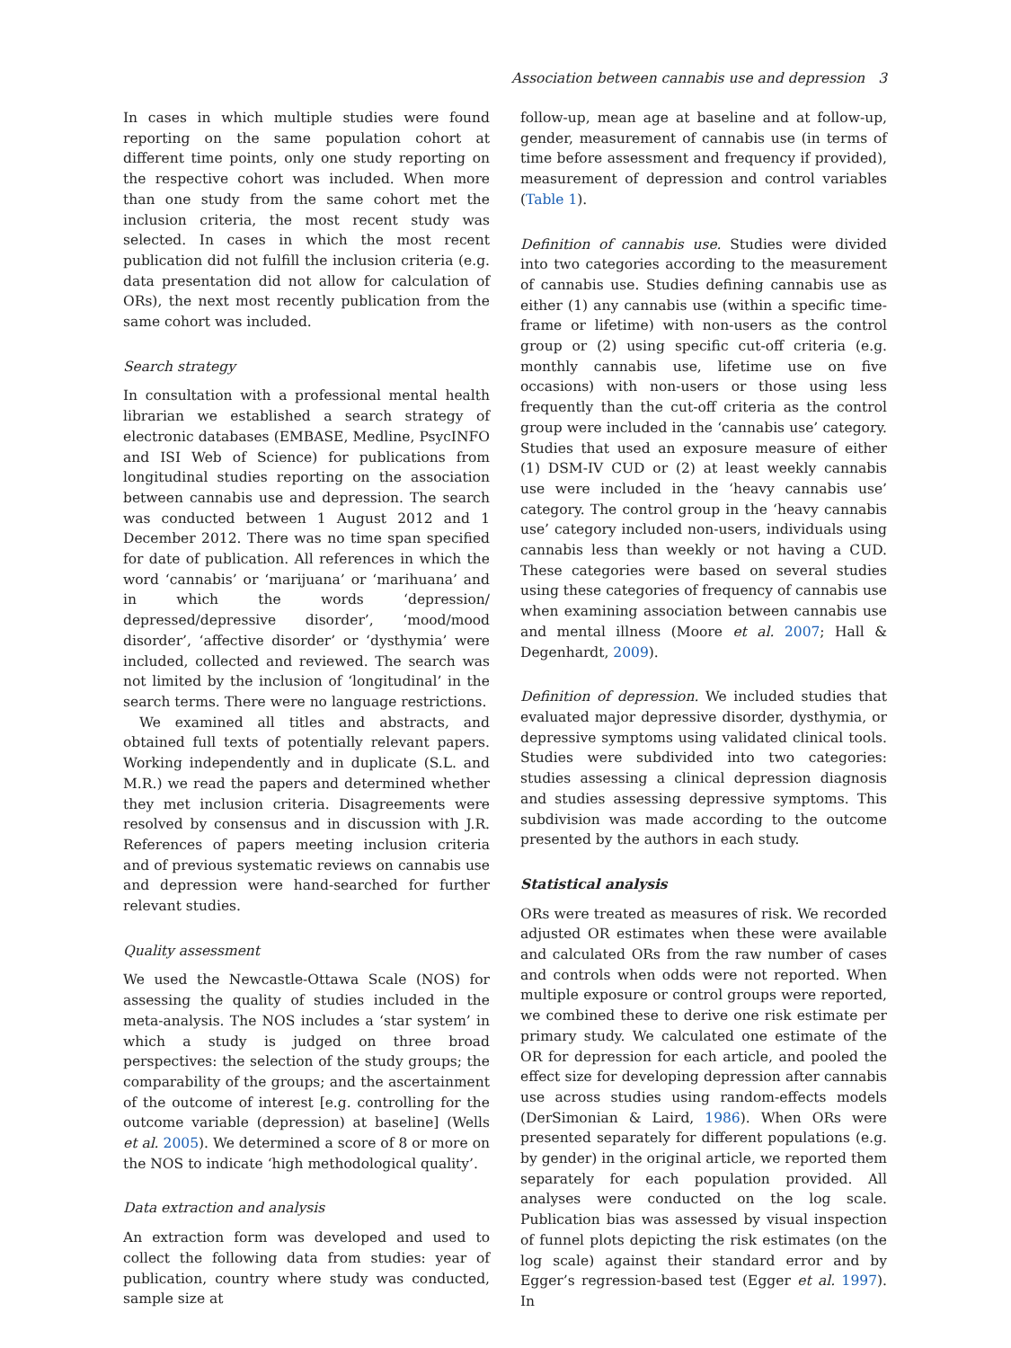Association between cannabis use and depression 3
In cases in which multiple studies were found reporting on the same population cohort at different time points, only one study reporting on the respective cohort was included. When more than one study from the same cohort met the inclusion criteria, the most recent study was selected. In cases in which the most recent publication did not fulfill the inclusion criteria (e.g. data presentation did not allow for calculation of ORs), the next most recently publication from the same cohort was included.
Search strategy
In consultation with a professional mental health librarian we established a search strategy of electronic databases (EMBASE, Medline, PsycINFO and ISI Web of Science) for publications from longitudinal studies reporting on the association between cannabis use and depression. The search was conducted between 1 August 2012 and 1 December 2012. There was no time span specified for date of publication. All references in which the word ‘cannabis’ or ‘marijuana’ or ‘marihuana’ and in which the words ‘depression/ depressed/depressive disorder’, ‘mood/mood disorder’, ‘affective disorder’ or ‘dysthymia’ were included, collected and reviewed. The search was not limited by the inclusion of ‘longitudinal’ in the search terms. There were no language restrictions.
We examined all titles and abstracts, and obtained full texts of potentially relevant papers. Working independently and in duplicate (S.L. and M.R.) we read the papers and determined whether they met inclusion criteria. Disagreements were resolved by consensus and in discussion with J.R. References of papers meeting inclusion criteria and of previous systematic reviews on cannabis use and depression were hand-searched for further relevant studies.
Quality assessment
We used the Newcastle-Ottawa Scale (NOS) for assessing the quality of studies included in the meta-analysis. The NOS includes a ‘star system’ in which a study is judged on three broad perspectives: the selection of the study groups; the comparability of the groups; and the ascertainment of the outcome of interest [e.g. controlling for the outcome variable (depression) at baseline] (Wells et al. 2005). We determined a score of 8 or more on the NOS to indicate ‘high methodological quality’.
Data extraction and analysis
An extraction form was developed and used to collect the following data from studies: year of publication, country where study was conducted, sample size at
follow-up, mean age at baseline and at follow-up, gender, measurement of cannabis use (in terms of time before assessment and frequency if provided), measurement of depression and control variables (Table 1).
Definition of cannabis use. Studies were divided into two categories according to the measurement of cannabis use. Studies defining cannabis use as either (1) any cannabis use (within a specific time-frame or lifetime) with non-users as the control group or (2) using specific cut-off criteria (e.g. monthly cannabis use, lifetime use on five occasions) with non-users or those using less frequently than the cut-off criteria as the control group were included in the ‘cannabis use’ category. Studies that used an exposure measure of either (1) DSM-IV CUD or (2) at least weekly cannabis use were included in the ‘heavy cannabis use’ category. The control group in the ‘heavy cannabis use’ category included non-users, individuals using cannabis less than weekly or not having a CUD. These categories were based on several studies using these categories of frequency of cannabis use when examining association between cannabis use and mental illness (Moore et al. 2007; Hall & Degenhardt, 2009).
Definition of depression. We included studies that evaluated major depressive disorder, dysthymia, or depressive symptoms using validated clinical tools. Studies were subdivided into two categories: studies assessing a clinical depression diagnosis and studies assessing depressive symptoms. This subdivision was made according to the outcome presented by the authors in each study.
Statistical analysis
ORs were treated as measures of risk. We recorded adjusted OR estimates when these were available and calculated ORs from the raw number of cases and controls when odds were not reported. When multiple exposure or control groups were reported, we combined these to derive one risk estimate per primary study. We calculated one estimate of the OR for depression for each article, and pooled the effect size for developing depression after cannabis use across studies using random-effects models (DerSimonian & Laird, 1986). When ORs were presented separately for different populations (e.g. by gender) in the original article, we reported them separately for each population provided. All analyses were conducted on the log scale. Publication bias was assessed by visual inspection of funnel plots depicting the risk estimates (on the log scale) against their standard error and by Egger’s regression-based test (Egger et al. 1997). In